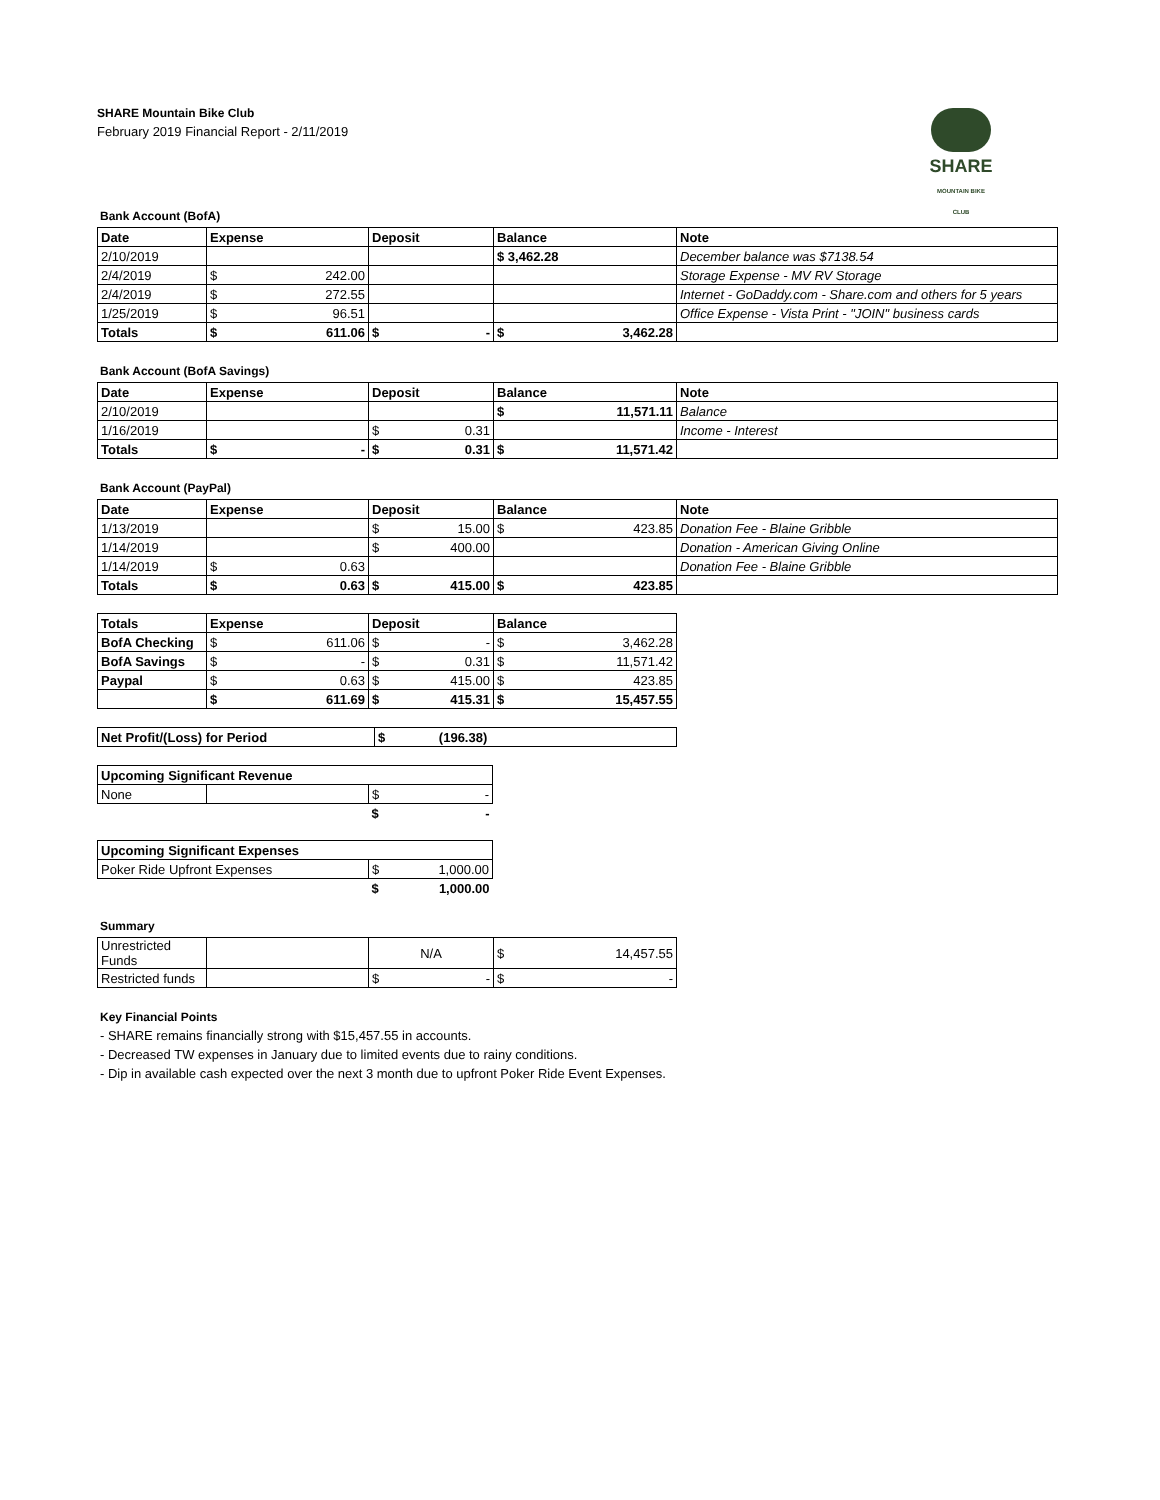SHARE
MOUNTAIN BIKE CLUB
SHARE Mountain Bike Club
February 2019 Financial Report - 2/11/2019
Bank Account (BofA)
| Date | Expense | Deposit | Balance | Note |
| --- | --- | --- | --- | --- |
| 2/10/2019 | | | $ 3,462.28 | December balance was $7138.54 |
| 2/4/2019 | $ 242.00 | | | Storage Expense - MV RV Storage |
| 2/4/2019 | $ 272.55 | | | Internet - GoDaddy.com - Share.com and others for 5 years |
| 1/25/2019 | $ 96.51 | | | Office Expense - Vista Print - "JOIN" business cards |
| Totals | $ 611.06 | $ - | $ 3,462.28 | |
Bank Account (BofA Savings)
| Date | Expense | Deposit | Balance | Note |
| --- | --- | --- | --- | --- |
| 2/10/2019 | | | $ 11,571.11 | Balance |
| 1/16/2019 | | $ 0.31 | | Income - Interest |
| Totals | $ - | $ 0.31 | $ 11,571.42 | |
Bank Account (PayPal)
| Date | Expense | Deposit | Balance | Note |
| --- | --- | --- | --- | --- |
| 1/13/2019 | | $ 15.00 | $ 423.85 | Donation Fee - Blaine Gribble |
| 1/14/2019 | | $ 400.00 | | Donation - American Giving Online |
| 1/14/2019 | $ 0.63 | | | Donation Fee - Blaine Gribble |
| Totals | $ 0.63 | $ 415.00 | $ 423.85 | |
| Totals | Expense | Deposit | Balance |
| --- | --- | --- | --- |
| BofA Checking | $ 611.06 | $ - | $ 3,462.28 |
| BofA Savings | $ - | $ 0.31 | $ 11,571.42 |
| Paypal | $ 0.63 | $ 415.00 | $ 423.85 |
| | $ 611.69 | $ 415.31 | $ 15,457.55 |
| Net Profit/(Loss) for Period | $ (196.38) |
| Upcoming Significant Revenue | | |
| --- | --- | --- |
| None | | $ - |
| | | $ - |
| Upcoming Significant Expenses | |
| --- | --- |
| Poker Ride Upfront Expenses | $ 1,000.00 |
| | $ 1,000.00 |
Summary
| Unrestricted Funds | | N/A | $ 14,457.55 |
| Restricted funds | | $ - | $ - |
Key Financial Points
- SHARE remains financially strong with $15,457.55 in accounts.
- Decreased TW expenses in January due to limited events due to rainy conditions.
- Dip in available cash expected over the next 3 month due to upfront Poker Ride Event Expenses.